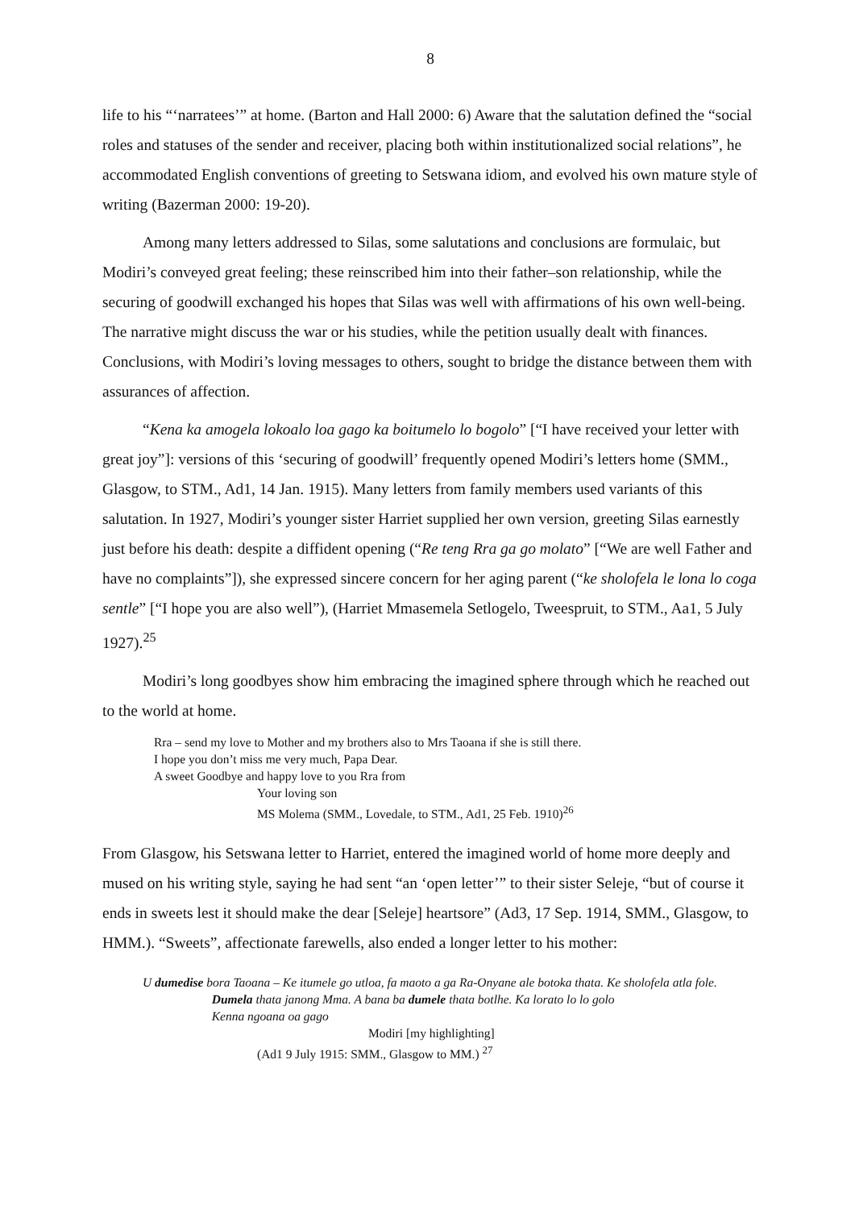8
life to his “‘narratees’” at home. (Barton and Hall 2000: 6) Aware that the salutation defined the “social roles and statuses of the sender and receiver, placing both within institutionalized social relations”, he accommodated English conventions of greeting to Setswana idiom, and evolved his own mature style of writing (Bazerman 2000: 19-20).
Among many letters addressed to Silas, some salutations and conclusions are formulaic, but Modiri’s conveyed great feeling; these reinscribed him into their father–son relationship, while the securing of goodwill exchanged his hopes that Silas was well with affirmations of his own well-being. The narrative might discuss the war or his studies, while the petition usually dealt with finances. Conclusions, with Modiri’s loving messages to others, sought to bridge the distance between them with assurances of affection.
“Kena ka amogela lokoalo loa gago ka boitumelo lo bogolo” [“I have received your letter with great joy”]: versions of this ‘securing of goodwill’ frequently opened Modiri’s letters home (SMM., Glasgow, to STM., Ad1, 14 Jan. 1915). Many letters from family members used variants of this salutation. In 1927, Modiri’s younger sister Harriet supplied her own version, greeting Silas earnestly just before his death: despite a diffident opening (“Re teng Rra ga go molato” [“We are well Father and have no complaints”]), she expressed sincere concern for her aging parent (“ke sholofela le lona lo coga sentle” [“I hope you are also well”), (Harriet Mmasemela Setlogelo, Tweespruit, to STM., Aa1, 5 July 1927).<sup>25</sup>
Modiri’s long goodbyes show him embracing the imagined sphere through which he reached out to the world at home.
Rra – send my love to Mother and my brothers also to Mrs Taoana if she is still there.
I hope you don’t miss me very much, Papa Dear.
A sweet Goodbye and happy love to you Rra from
Your loving son
MS Molema (SMM., Lovedale, to STM., Ad1, 25 Feb. 1910)<sup>26</sup>
From Glasgow, his Setswana letter to Harriet, entered the imagined world of home more deeply and mused on his writing style, saying he had sent “an ‘open letter’” to their sister Seleje, “but of course it ends in sweets lest it should make the dear [Seleje] heartsore” (Ad3, 17 Sep. 1914, SMM., Glasgow, to HMM.). “Sweets”, affectionate farewells, also ended a longer letter to his mother:
U dumedise bora Taoana – Ke itumele go utloa, fa maoto a ga Ra-Onyane ale botoka thata. Ke sholofela atla fole.
Dumela thata janong Mma. A bana ba dumele thata botlhe. Ka lorato lo lo golo
Kenna ngoana oa gago
Modiri [my highlighting]
(Ad1 9 July 1915: SMM., Glasgow to MM.) <sup>27</sup>